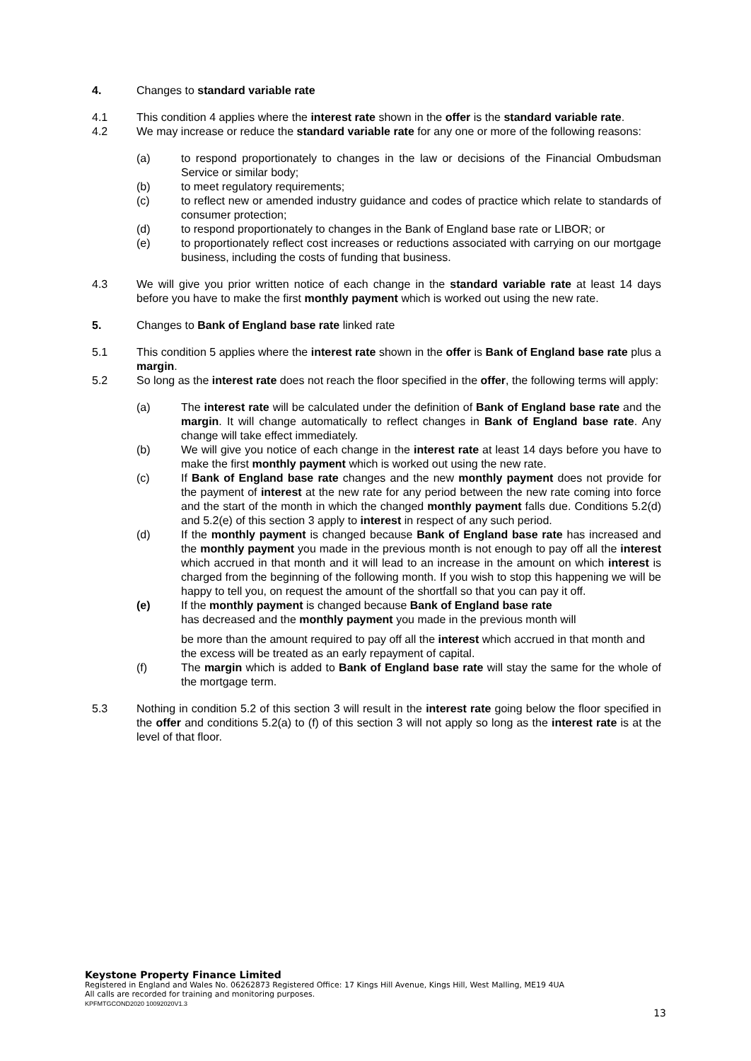4. Changes to standard variable rate
4.1 This condition 4 applies where the interest rate shown in the offer is the standard variable rate.
4.2 We may increase or reduce the standard variable rate for any one or more of the following reasons:
(a) to respond proportionately to changes in the law or decisions of the Financial Ombudsman Service or similar body;
(b) to meet regulatory requirements;
(c) to reflect new or amended industry guidance and codes of practice which relate to standards of consumer protection;
(d) to respond proportionately to changes in the Bank of England base rate or LIBOR; or
(e) to proportionately reflect cost increases or reductions associated with carrying on our mortgage business, including the costs of funding that business.
4.3 We will give you prior written notice of each change in the standard variable rate at least 14 days before you have to make the first monthly payment which is worked out using the new rate.
5. Changes to Bank of England base rate linked rate
5.1 This condition 5 applies where the interest rate shown in the offer is Bank of England base rate plus a margin.
5.2 So long as the interest rate does not reach the floor specified in the offer, the following terms will apply:
(a) The interest rate will be calculated under the definition of Bank of England base rate and the margin. It will change automatically to reflect changes in Bank of England base rate. Any change will take effect immediately.
(b) We will give you notice of each change in the interest rate at least 14 days before you have to make the first monthly payment which is worked out using the new rate.
(c) If Bank of England base rate changes and the new monthly payment does not provide for the payment of interest at the new rate for any period between the new rate coming into force and the start of the month in which the changed monthly payment falls due. Conditions 5.2(d) and 5.2(e) of this section 3 apply to interest in respect of any such period.
(d) If the monthly payment is changed because Bank of England base rate has increased and the monthly payment you made in the previous month is not enough to pay off all the interest which accrued in that month and it will lead to an increase in the amount on which interest is charged from the beginning of the following month. If you wish to stop this happening we will be happy to tell you, on request the amount of the shortfall so that you can pay it off.
(e) If the monthly payment is changed because Bank of England base rate
has decreased and the monthly payment you made in the previous month will
be more than the amount required to pay off all the interest which accrued in that month and the excess will be treated as an early repayment of capital.
(f) The margin which is added to Bank of England base rate will stay the same for the whole of the mortgage term.
5.3 Nothing in condition 5.2 of this section 3 will result in the interest rate going below the floor specified in the offer and conditions 5.2(a) to (f) of this section 3 will not apply so long as the interest rate is at the level of that floor.
Keystone Property Finance Limited
Registered in England and Wales No. 06262873 Registered Office: 17 Kings Hill Avenue, Kings Hill, West Malling, ME19 4UA
All calls are recorded for training and monitoring purposes.
KPFMTGCOND2020 10092020V1.3
13